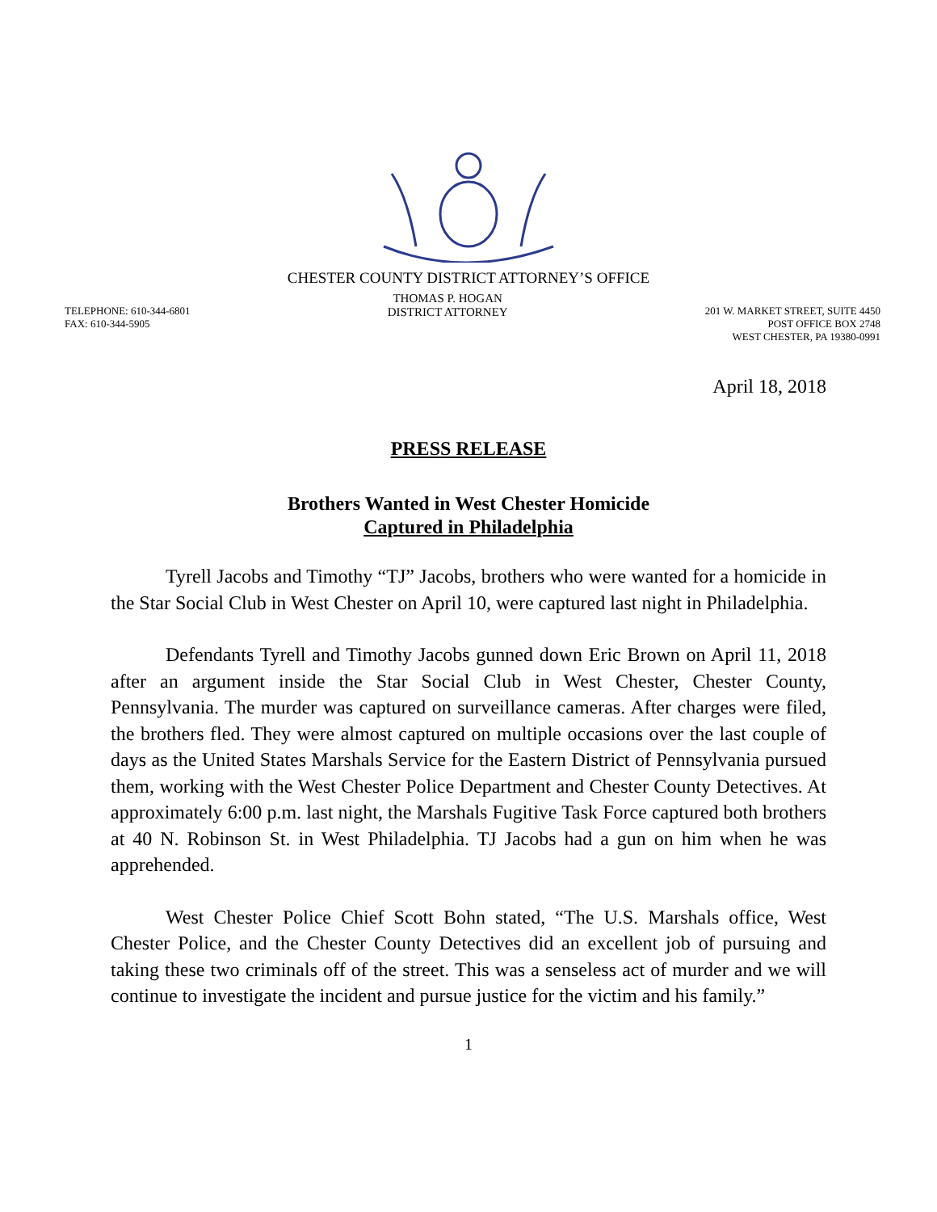CHESTER COUNTY DISTRICT ATTORNEY’S OFFICE
TELEPHONE: 610-344-6801
FAX: 610-344-5905
THOMAS P. HOGAN
DISTRICT ATTORNEY
201 W. MARKET STREET, SUITE 4450
POST OFFICE BOX 2748
WEST CHESTER, PA 19380-0991
April 18, 2018
PRESS RELEASE
Brothers Wanted in West Chester Homicide
Captured in Philadelphia
Tyrell Jacobs and Timothy “TJ” Jacobs, brothers who were wanted for a homicide in the Star Social Club in West Chester on April 10, were captured last night in Philadelphia.
Defendants Tyrell and Timothy Jacobs gunned down Eric Brown on April 11, 2018 after an argument inside the Star Social Club in West Chester, Chester County, Pennsylvania. The murder was captured on surveillance cameras. After charges were filed, the brothers fled. They were almost captured on multiple occasions over the last couple of days as the United States Marshals Service for the Eastern District of Pennsylvania pursued them, working with the West Chester Police Department and Chester County Detectives. At approximately 6:00 p.m. last night, the Marshals Fugitive Task Force captured both brothers at 40 N. Robinson St. in West Philadelphia. TJ Jacobs had a gun on him when he was apprehended.
West Chester Police Chief Scott Bohn stated, “The U.S. Marshals office, West Chester Police, and the Chester County Detectives did an excellent job of pursuing and taking these two criminals off of the street. This was a senseless act of murder and we will continue to investigate the incident and pursue justice for the victim and his family.”
1